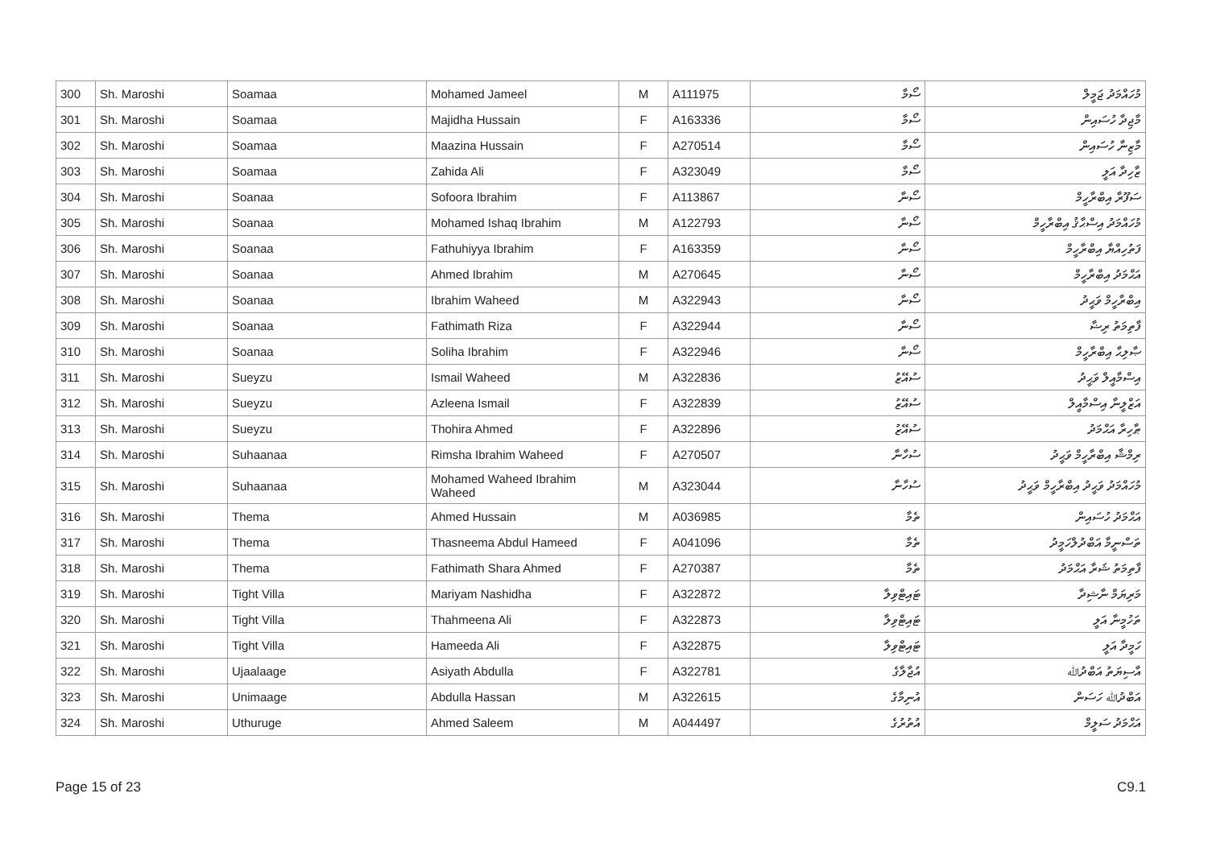| 300 | Sh. Maroshi | Soamaa | Mohamed Jameel | M | A111975 | ސޯމާ | މުހައްމަދު ޖަމީލް |
| 301 | Sh. Maroshi | Soamaa | Majidha Hussain | F | A163336 | ސޯމާ | މާޖިދާ ހުސައިން |
| 302 | Sh. Maroshi | Soamaa | Maazina Hussain | F | A270514 | ސޯމާ | މާޒިނާ ހުސައިން |
| 303 | Sh. Maroshi | Soamaa | Zahida Ali | F | A323049 | ސޯމާ | ޒާހިދާ އަލީ |
| 304 | Sh. Maroshi | Soanaa | Sofoora Ibrahim | F | A113867 | ސޯނާ | ސަފޫރާ އިބްރާހީމް |
| 305 | Sh. Maroshi | Soanaa | Mohamed Ishaq Ibrahim | M | A122793 | ސޯނާ | މުހައްމަދު އިސްޙާޤު އިބްރާހީމް |
| 306 | Sh. Maroshi | Soanaa | Fathuhiyya Ibrahim | F | A163359 | ސޯނާ | ފަތުހިއްޔާ އިބްރާހީމް |
| 307 | Sh. Maroshi | Soanaa | Ahmed Ibrahim | M | A270645 | ސޯނާ | އަޙްމަދު އިބްރާހީމް |
| 308 | Sh. Maroshi | Soanaa | Ibrahim Waheed | M | A322943 | ސޯނާ | އިބްރާހީމް ވަޙީދު |
| 309 | Sh. Maroshi | Soanaa | Fathimath Riza | F | A322944 | ސޯނާ | ފާތިމަތު ރިޟާ |
| 310 | Sh. Maroshi | Soanaa | Soliha Ibrahim | F | A322946 | ސޯނާ | ޞާލިޙާ އިބްރާހީމް |
| 311 | Sh. Maroshi | Sueyzu | Ismail Waheed | M | A322836 | ސުއޭޒު | އިސްމާއީލް ވަޙީދު |
| 312 | Sh. Maroshi | Sueyzu | Azleena Ismail | F | A322839 | ސުއޭޒު | އަޒްލީނާ އިސްމާއީލް |
| 313 | Sh. Maroshi | Sueyzu | Thohira Ahmed | F | A322896 | ސުއޭޒު | ޠާހިރާ އަޙްމަދު |
| 314 | Sh. Maroshi | Suhaanaa | Rimsha Ibrahim Waheed | F | A270507 | ސުހާނާ | ރިމްޝާ އިބްރާހީމް ވަޙީދު |
| 315 | Sh. Maroshi | Suhaanaa | Mohamed Waheed Ibrahim Waheed | M | A323044 | ސުހާނާ | މުހައްމަދު ވަޙީދު އިބްރާހީމް ވަޙީދު |
| 316 | Sh. Maroshi | Thema | Ahmed Hussain | M | A036985 | ތެމާ | އަޙްމަދު ހުސައިން |
| 317 | Sh. Maroshi | Thema | Thasneema Abdul Hameed | F | A041096 | ތެމާ | ތަސްނީމާ އަބްދުލްހަމީދު |
| 318 | Sh. Maroshi | Thema | Fathimath Shara Ahmed | F | A270387 | ތެމާ | ފާތިމަތު ޝަރާ އަޙްމަދު |
| 319 | Sh. Maroshi | Tight Villa | Mariyam Nashidha | F | A322872 | ޓައިޓްވިލާ | މަރިޔަމް ނާޝިދާ |
| 320 | Sh. Maroshi | Tight Villa | Thahmeena Ali | F | A322873 | ޓައިޓްވިލާ | ތަހުމީނާ އަލީ |
| 321 | Sh. Maroshi | Tight Villa | Hameeda Ali | F | A322875 | ޓައިޓްވިލާ | ހަމީދާ އަލީ |
| 322 | Sh. Maroshi | Ujaalaage | Asiyath Abdulla | F | A322781 | އުޖާލާގެ | އާސިޔަތު އަބްދުﷲ |
| 323 | Sh. Maroshi | Unimaage | Abdulla Hassan | M | A322615 | އުނިމާގެ | އަބްދުﷲ ހަސަން |
| 324 | Sh. Maroshi | Uthuruge | Ahmed Saleem | M | A044497 | އުތުރުގެ | އަޙްމަދު ސަލީމް |
Page 15 of 23 C9.1